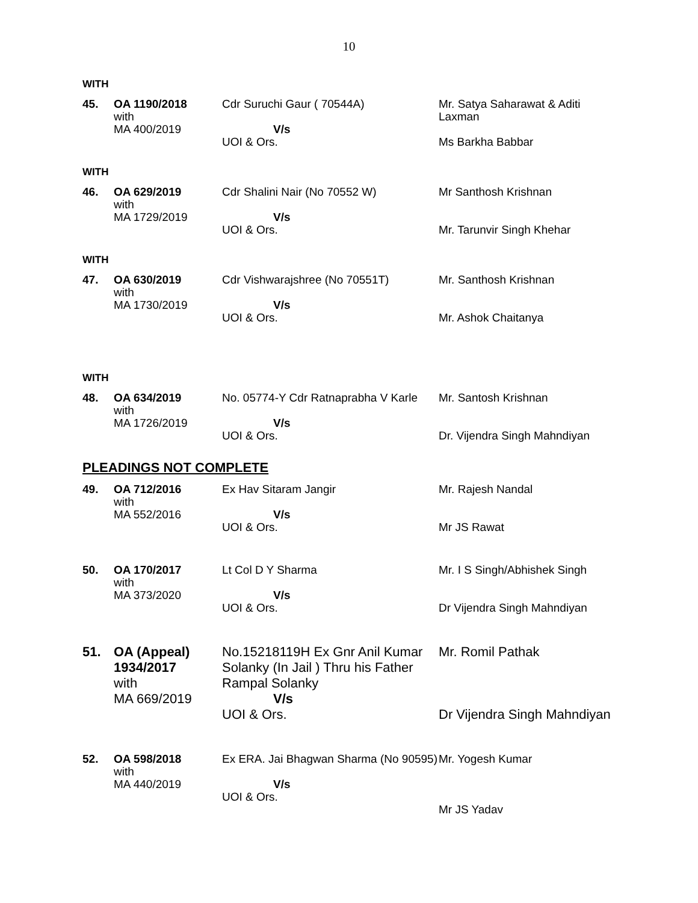10
WITH
| 45. | OA 1190/2018 with MA 400/2019 | Cdr Suruchi Gaur ( 70544A) V/s UOI & Ors. | Mr. Satya Saharawat & Aditi Laxman Ms Barkha Babbar |
WITH
| 46. | OA 629/2019 with MA 1729/2019 | Cdr Shalini Nair (No 70552 W) V/s UOI & Ors. | Mr Santhosh Krishnan Mr. Tarunvir Singh Khehar |
WITH
| 47. | OA 630/2019 with MA 1730/2019 | Cdr Vishwarajshree (No 70551T) V/s UOI & Ors. | Mr. Santhosh Krishnan Mr. Ashok Chaitanya |
WITH
| 48. | OA 634/2019 with MA 1726/2019 | No. 05774-Y Cdr Ratnaprabha V Karle V/s UOI & Ors. | Mr. Santosh Krishnan Dr. Vijendra Singh Mahndiyan |
PLEADINGS NOT COMPLETE
| 49. | OA 712/2016 with MA 552/2016 | Ex Hav Sitaram Jangir V/s UOI & Ors. | Mr. Rajesh Nandal Mr JS Rawat |
| 50. | OA 170/2017 with MA 373/2020 | Lt Col D Y Sharma V/s UOI & Ors. | Mr. I S Singh/Abhishek Singh Dr Vijendra Singh Mahndiyan |
| 51. | OA (Appeal) 1934/2017 with MA 669/2019 | No.15218119H Ex Gnr Anil Kumar Solanky (In Jail ) Thru his Father Rampal Solanky V/s UOI & Ors. | Mr. Romil Pathak Dr Vijendra Singh Mahndiyan |
| 52. | OA 598/2018 with MA 440/2019 | Ex ERA. Jai Bhagwan Sharma (No 90595) V/s UOI & Ors. | Mr. Yogesh Kumar Mr JS Yadav |